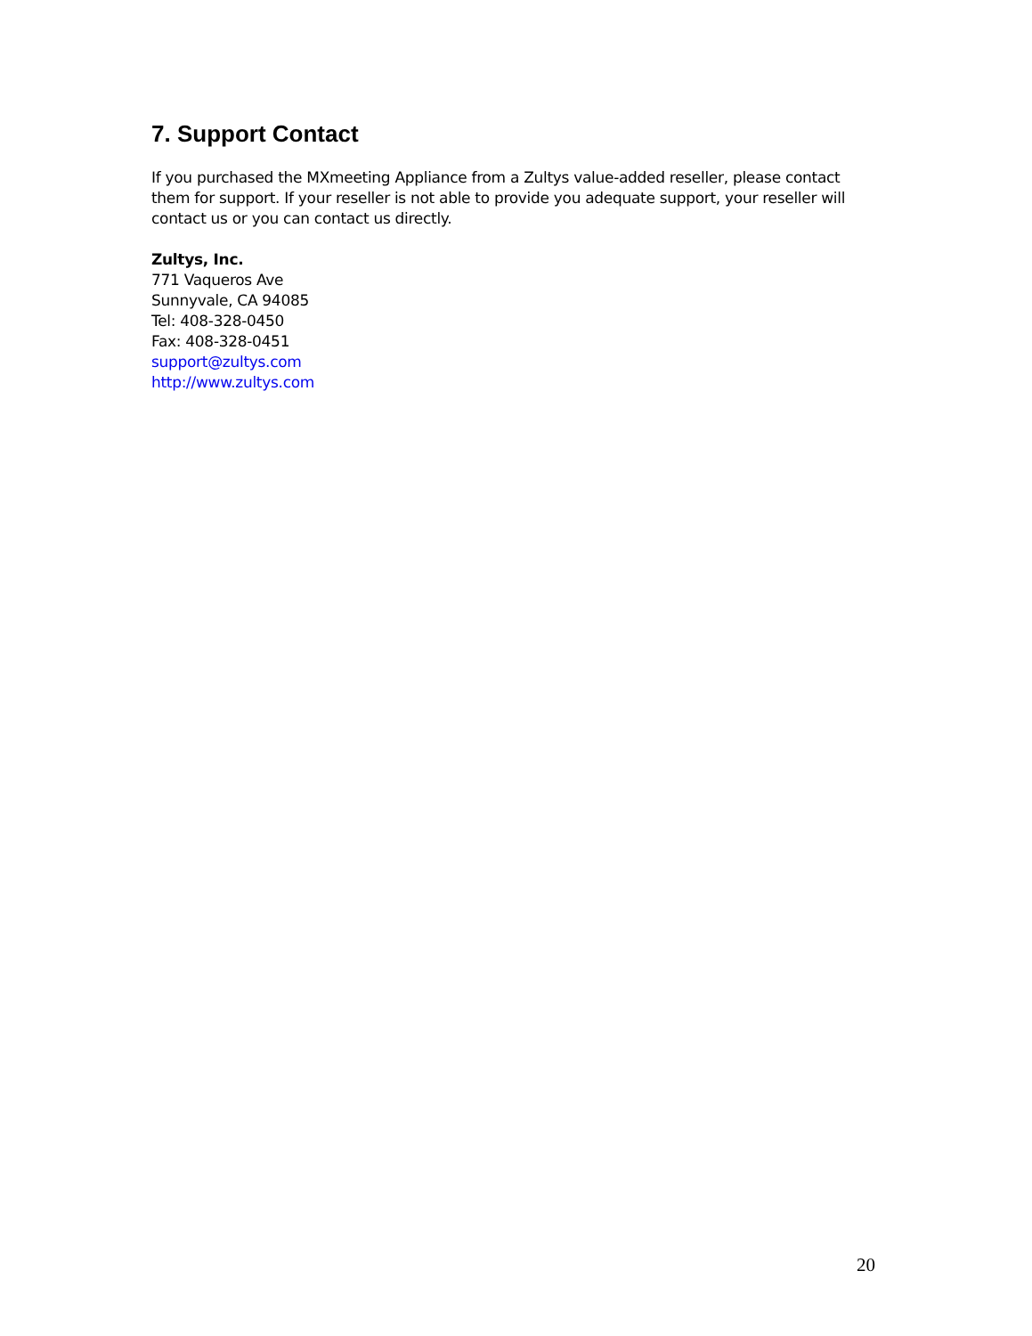7. Support Contact
If you purchased the MXmeeting Appliance from a Zultys value-added reseller, please contact them for support. If your reseller is not able to provide you adequate support, your reseller will contact us or you can contact us directly.
Zultys, Inc.
771 Vaqueros Ave
Sunnyvale, CA 94085
Tel: 408-328-0450
Fax: 408-328-0451
support@zultys.com
http://www.zultys.com
20